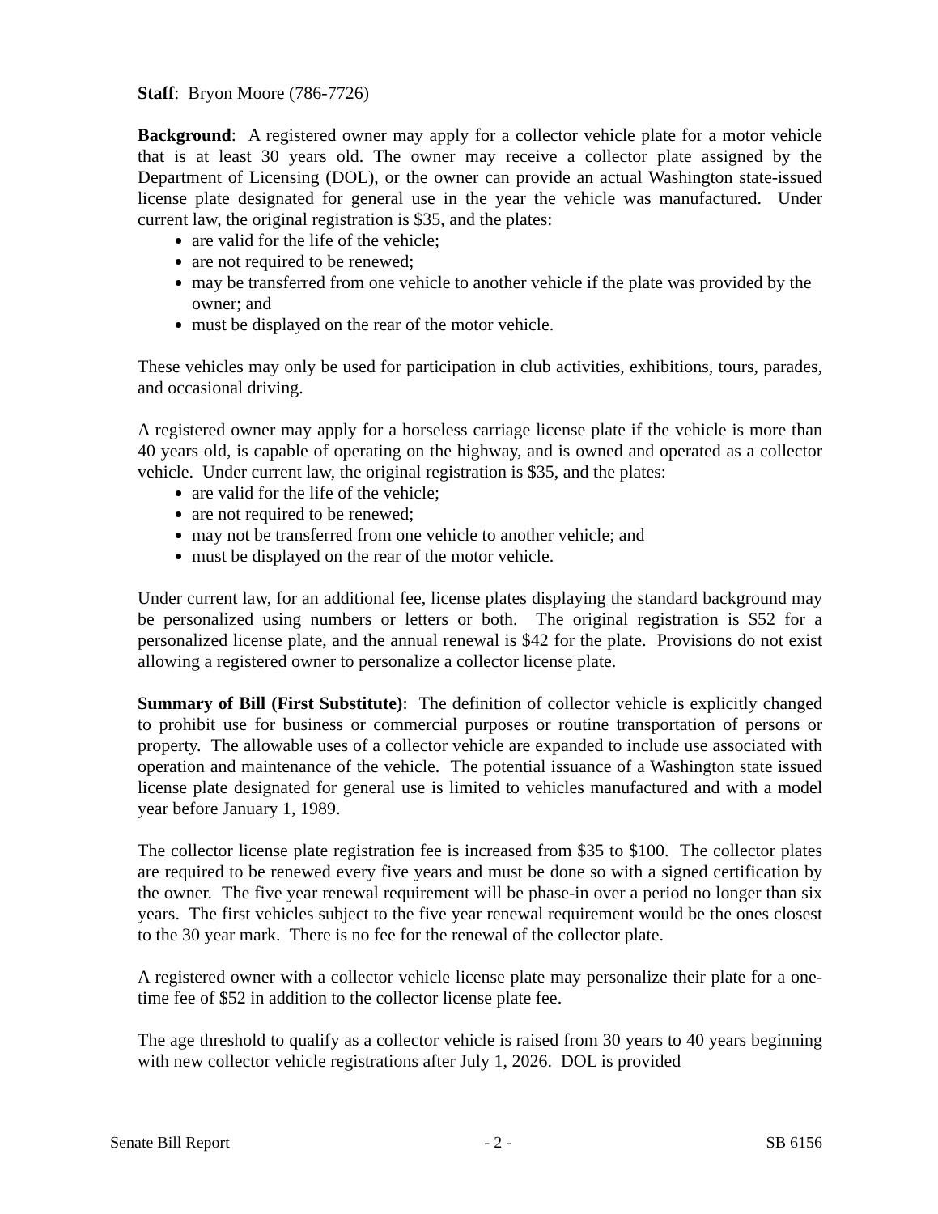Staff: Bryon Moore (786-7726)
Background: A registered owner may apply for a collector vehicle plate for a motor vehicle that is at least 30 years old. The owner may receive a collector plate assigned by the Department of Licensing (DOL), or the owner can provide an actual Washington state-issued license plate designated for general use in the year the vehicle was manufactured. Under current law, the original registration is $35, and the plates:
are valid for the life of the vehicle;
are not required to be renewed;
may be transferred from one vehicle to another vehicle if the plate was provided by the owner; and
must be displayed on the rear of the motor vehicle.
These vehicles may only be used for participation in club activities, exhibitions, tours, parades, and occasional driving.
A registered owner may apply for a horseless carriage license plate if the vehicle is more than 40 years old, is capable of operating on the highway, and is owned and operated as a collector vehicle. Under current law, the original registration is $35, and the plates:
are valid for the life of the vehicle;
are not required to be renewed;
may not be transferred from one vehicle to another vehicle; and
must be displayed on the rear of the motor vehicle.
Under current law, for an additional fee, license plates displaying the standard background may be personalized using numbers or letters or both. The original registration is $52 for a personalized license plate, and the annual renewal is $42 for the plate. Provisions do not exist allowing a registered owner to personalize a collector license plate.
Summary of Bill (First Substitute): The definition of collector vehicle is explicitly changed to prohibit use for business or commercial purposes or routine transportation of persons or property. The allowable uses of a collector vehicle are expanded to include use associated with operation and maintenance of the vehicle. The potential issuance of a Washington state issued license plate designated for general use is limited to vehicles manufactured and with a model year before January 1, 1989.
The collector license plate registration fee is increased from $35 to $100. The collector plates are required to be renewed every five years and must be done so with a signed certification by the owner. The five year renewal requirement will be phase-in over a period no longer than six years. The first vehicles subject to the five year renewal requirement would be the ones closest to the 30 year mark. There is no fee for the renewal of the collector plate.
A registered owner with a collector vehicle license plate may personalize their plate for a one-time fee of $52 in addition to the collector license plate fee.
The age threshold to qualify as a collector vehicle is raised from 30 years to 40 years beginning with new collector vehicle registrations after July 1, 2026. DOL is provided
Senate Bill Report - 2 - SB 6156